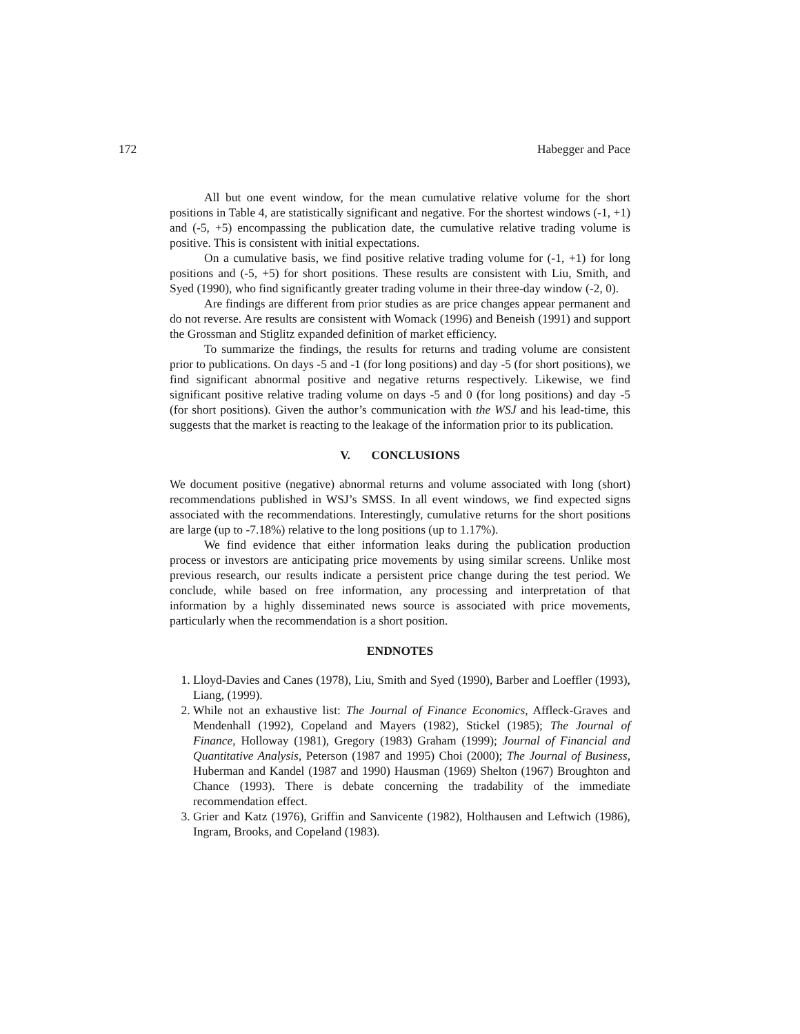172 Habegger and Pace
All but one event window, for the mean cumulative relative volume for the short positions in Table 4, are statistically significant and negative. For the shortest windows (-1, +1) and (-5, +5) encompassing the publication date, the cumulative relative trading volume is positive. This is consistent with initial expectations.
On a cumulative basis, we find positive relative trading volume for (-1, +1) for long positions and (-5, +5) for short positions. These results are consistent with Liu, Smith, and Syed (1990), who find significantly greater trading volume in their three-day window (-2, 0).
Are findings are different from prior studies as are price changes appear permanent and do not reverse. Are results are consistent with Womack (1996) and Beneish (1991) and support the Grossman and Stiglitz expanded definition of market efficiency.
To summarize the findings, the results for returns and trading volume are consistent prior to publications. On days -5 and -1 (for long positions) and day -5 (for short positions), we find significant abnormal positive and negative returns respectively. Likewise, we find significant positive relative trading volume on days -5 and 0 (for long positions) and day -5 (for short positions). Given the author’s communication with the WSJ and his lead-time, this suggests that the market is reacting to the leakage of the information prior to its publication.
V. CONCLUSIONS
We document positive (negative) abnormal returns and volume associated with long (short) recommendations published in WSJ’s SMSS. In all event windows, we find expected signs associated with the recommendations. Interestingly, cumulative returns for the short positions are large (up to -7.18%) relative to the long positions (up to 1.17%).
We find evidence that either information leaks during the publication production process or investors are anticipating price movements by using similar screens. Unlike most previous research, our results indicate a persistent price change during the test period. We conclude, while based on free information, any processing and interpretation of that information by a highly disseminated news source is associated with price movements, particularly when the recommendation is a short position.
ENDNOTES
1. Lloyd-Davies and Canes (1978), Liu, Smith and Syed (1990), Barber and Loeffler (1993), Liang, (1999).
2. While not an exhaustive list: The Journal of Finance Economics, Affleck-Graves and Mendenhall (1992), Copeland and Mayers (1982), Stickel (1985); The Journal of Finance, Holloway (1981), Gregory (1983) Graham (1999); Journal of Financial and Quantitative Analysis, Peterson (1987 and 1995) Choi (2000); The Journal of Business, Huberman and Kandel (1987 and 1990) Hausman (1969) Shelton (1967) Broughton and Chance (1993). There is debate concerning the tradability of the immediate recommendation effect.
3. Grier and Katz (1976), Griffin and Sanvicente (1982), Holthausen and Leftwich (1986), Ingram, Brooks, and Copeland (1983).